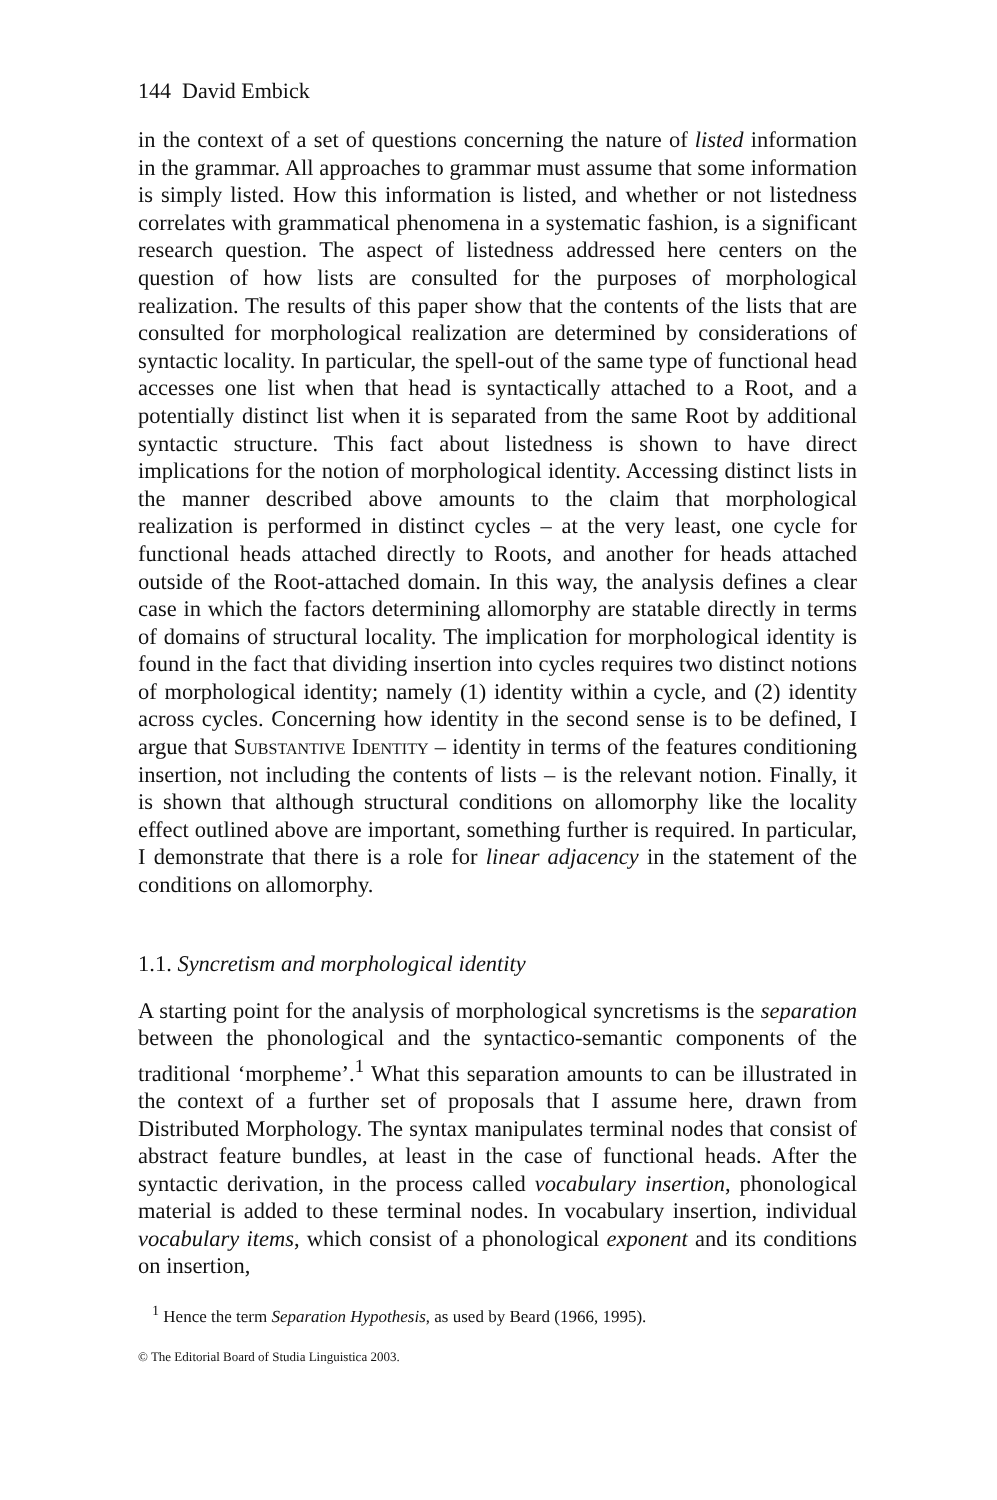144 David Embick
in the context of a set of questions concerning the nature of listed information in the grammar. All approaches to grammar must assume that some information is simply listed. How this information is listed, and whether or not listedness correlates with grammatical phenomena in a systematic fashion, is a significant research question. The aspect of listedness addressed here centers on the question of how lists are consulted for the purposes of morphological realization. The results of this paper show that the contents of the lists that are consulted for morphological realization are determined by considerations of syntactic locality. In particular, the spell-out of the same type of functional head accesses one list when that head is syntactically attached to a Root, and a potentially distinct list when it is separated from the same Root by additional syntactic structure. This fact about listedness is shown to have direct implications for the notion of morphological identity. Accessing distinct lists in the manner described above amounts to the claim that morphological realization is performed in distinct cycles – at the very least, one cycle for functional heads attached directly to Roots, and another for heads attached outside of the Root-attached domain. In this way, the analysis defines a clear case in which the factors determining allomorphy are statable directly in terms of domains of structural locality. The implication for morphological identity is found in the fact that dividing insertion into cycles requires two distinct notions of morphological identity; namely (1) identity within a cycle, and (2) identity across cycles. Concerning how identity in the second sense is to be defined, I argue that Substantive Identity – identity in terms of the features conditioning insertion, not including the contents of lists – is the relevant notion. Finally, it is shown that although structural conditions on allomorphy like the locality effect outlined above are important, something further is required. In particular, I demonstrate that there is a role for linear adjacency in the statement of the conditions on allomorphy.
1.1. Syncretism and morphological identity
A starting point for the analysis of morphological syncretisms is the separation between the phonological and the syntactico-semantic components of the traditional ‘morpheme’.<sup>1</sup> What this separation amounts to can be illustrated in the context of a further set of proposals that I assume here, drawn from Distributed Morphology. The syntax manipulates terminal nodes that consist of abstract feature bundles, at least in the case of functional heads. After the syntactic derivation, in the process called vocabulary insertion, phonological material is added to these terminal nodes. In vocabulary insertion, individual vocabulary items, which consist of a phonological exponent and its conditions on insertion,
<sup>1</sup> Hence the term Separation Hypothesis, as used by Beard (1966, 1995).
© The Editorial Board of Studia Linguistica 2003.